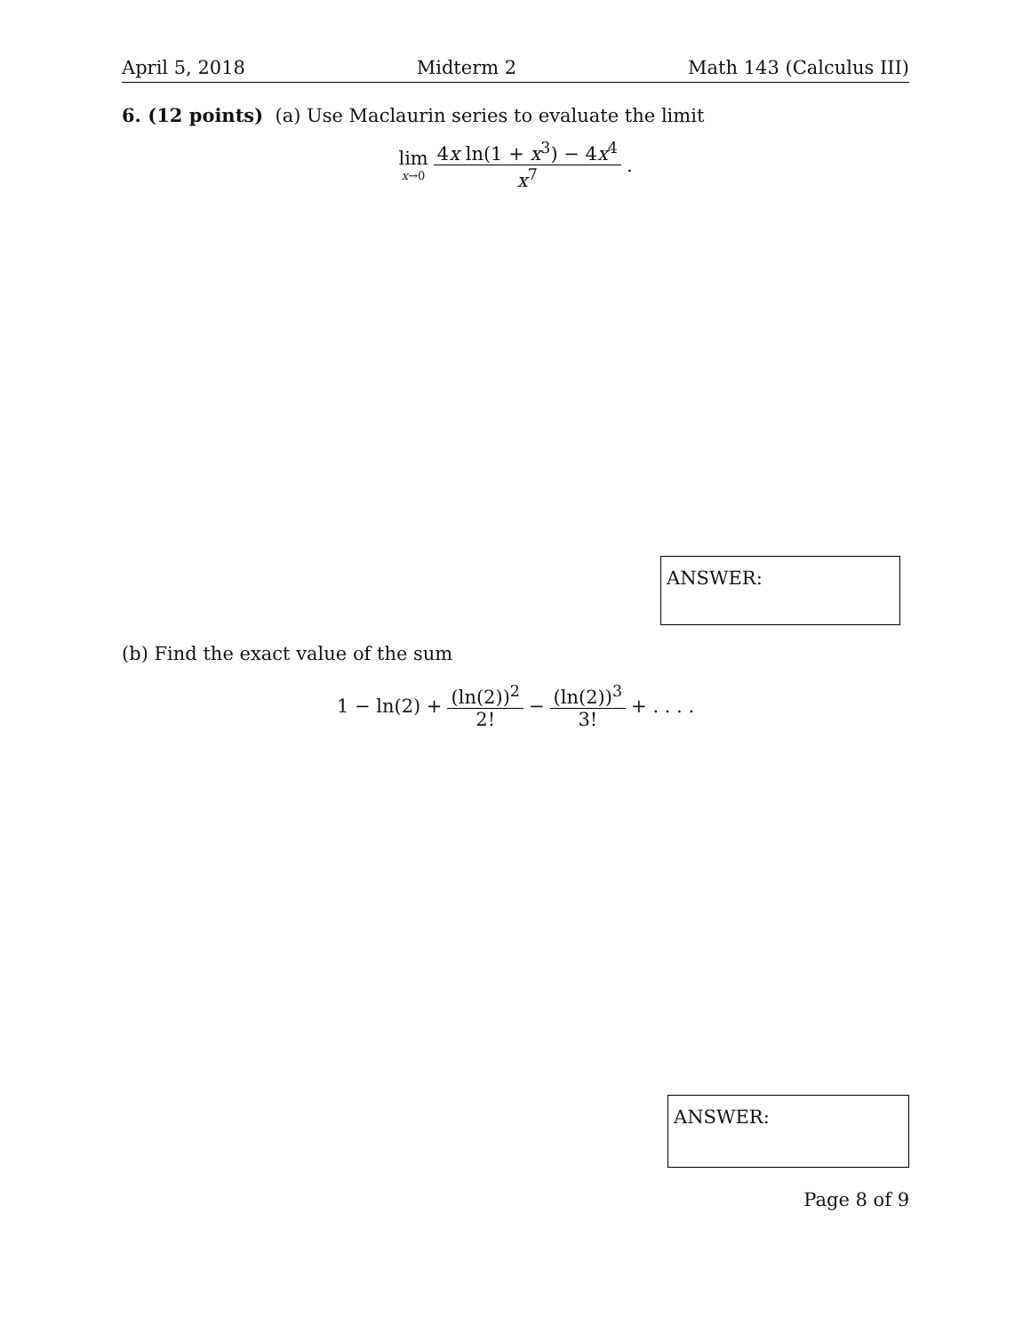April 5, 2018 Midterm 2 Math 143 (Calculus III)
6. (12 points) (a) Use Maclaurin series to evaluate the limit
lim x→0 4x ln(1 + x<sup>3</sup>) − 4x<sup>4</sup> x<sup>7</sup>.
ANSWER:
(b) Find the exact value of the sum
1 − ln(2) + (ln(2))<sup>2</sup> 2! − (ln(2))<sup>3</sup> 3! + . . . .
ANSWER:
Page 8 of 9